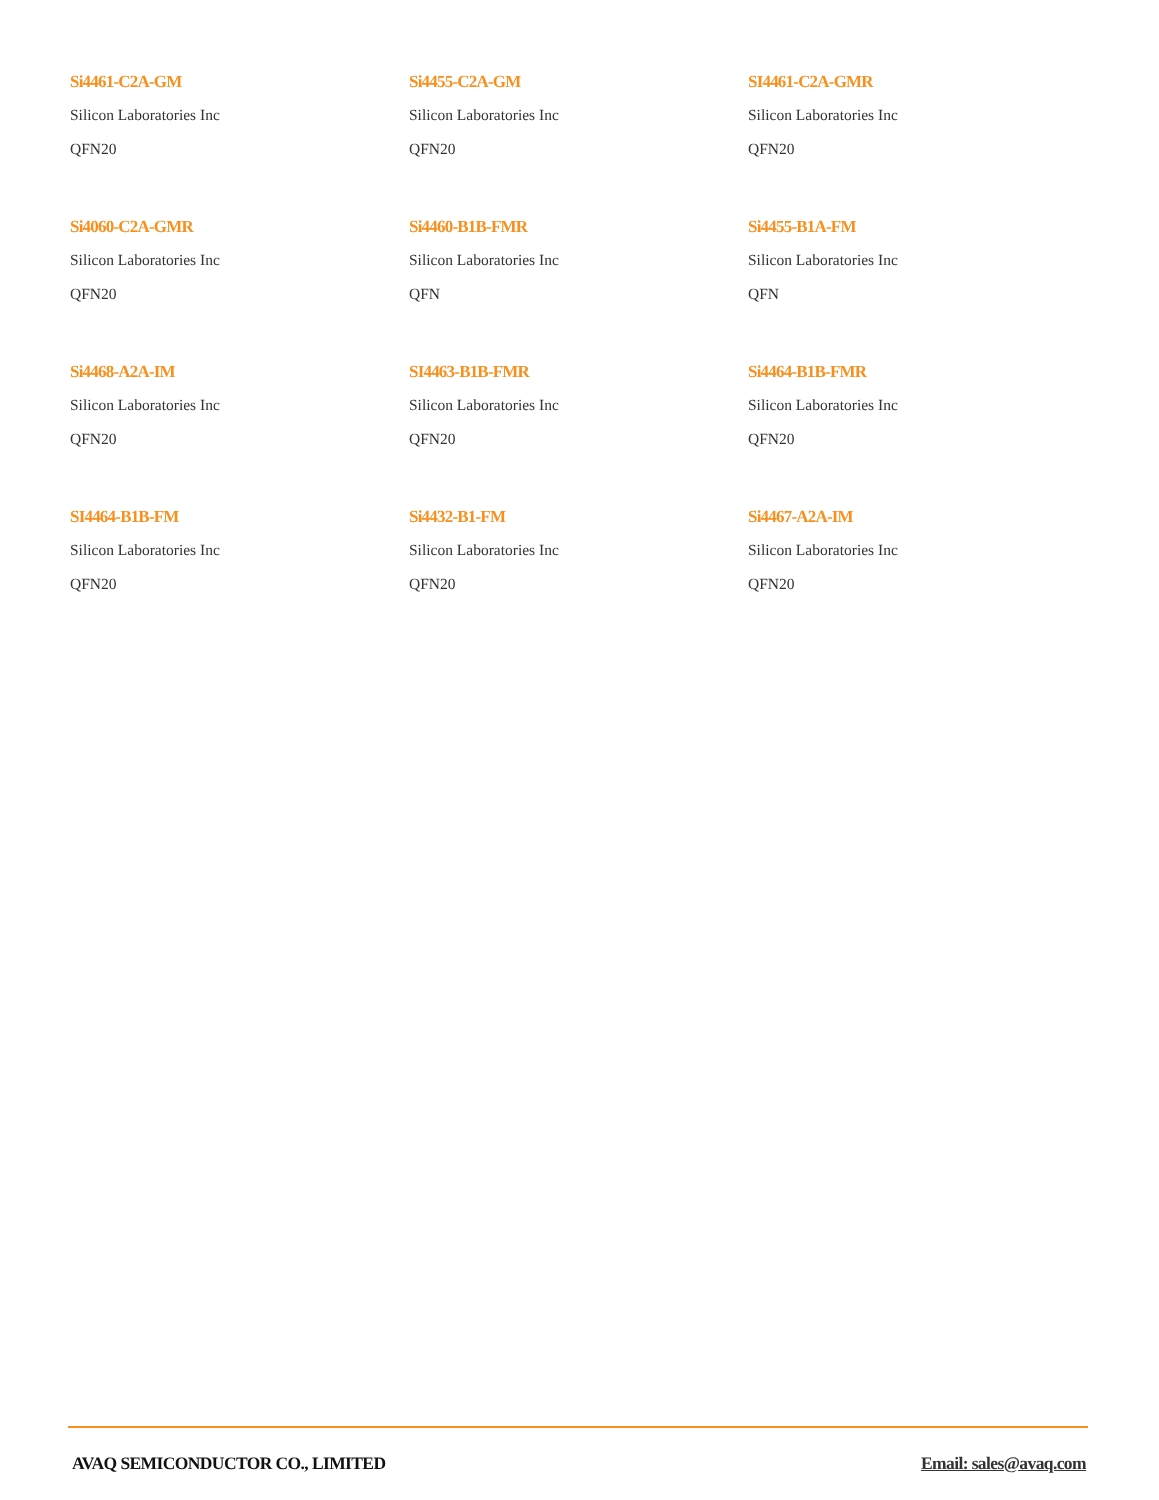Si4461-C2A-GM
Silicon Laboratories Inc
QFN20
Si4455-C2A-GM
Silicon Laboratories Inc
QFN20
SI4461-C2A-GMR
Silicon Laboratories Inc
QFN20
Si4060-C2A-GMR
Silicon Laboratories Inc
QFN20
Si4460-B1B-FMR
Silicon Laboratories Inc
QFN
Si4455-B1A-FM
Silicon Laboratories Inc
QFN
Si4468-A2A-IM
Silicon Laboratories Inc
QFN20
SI4463-B1B-FMR
Silicon Laboratories Inc
QFN20
Si4464-B1B-FMR
Silicon Laboratories Inc
QFN20
SI4464-B1B-FM
Silicon Laboratories Inc
QFN20
Si4432-B1-FM
Silicon Laboratories Inc
QFN20
Si4467-A2A-IM
Silicon Laboratories Inc
QFN20
AVAQ SEMICONDUCTOR CO., LIMITED Email: sales@avaq.com